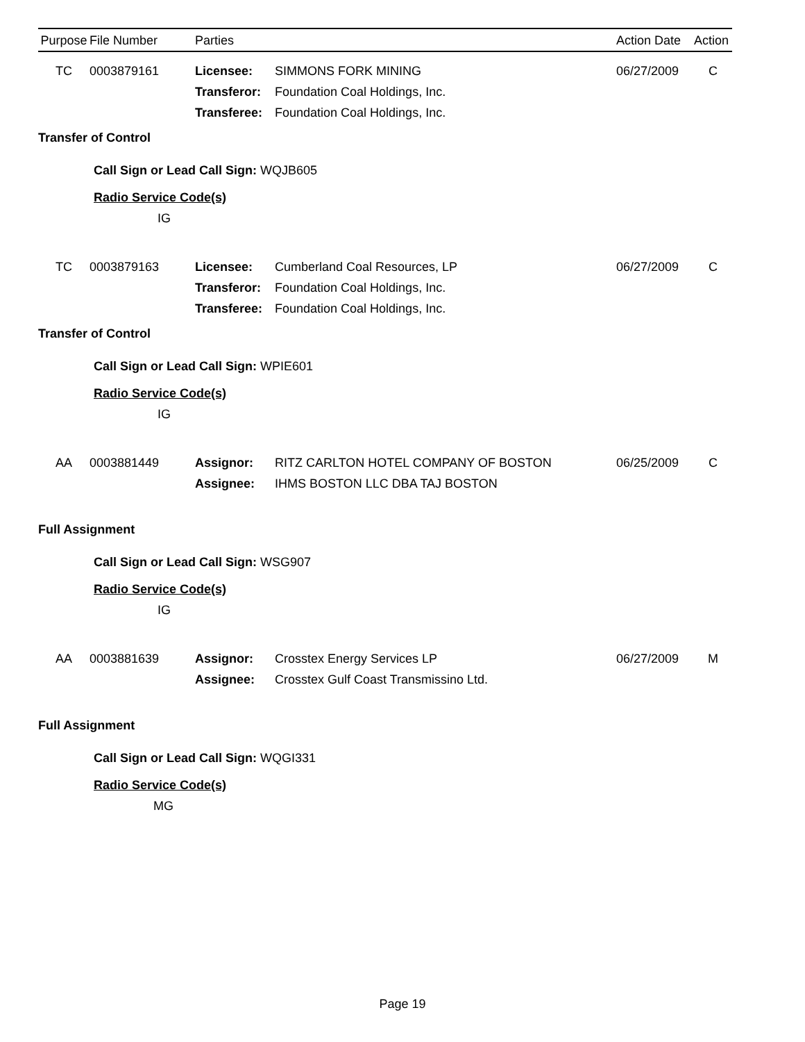| Purpose | File Number | Parties | | Action Date | Action |
| --- | --- | --- | --- | --- | --- |
| TC | 0003879161 | Licensee: | SIMMONS FORK MINING | 06/27/2009 | C |
| | | Transferor: | Foundation Coal Holdings, Inc. | | |
| | | Transferee: | Foundation Coal Holdings, Inc. | | |
| Transfer of Control | | | | | |
| Call Sign or Lead Call Sign: WQJB605 | | | | | |
| Radio Service Code(s) | | | | | |
| IG | | | | | |
| TC | 0003879163 | Licensee: | Cumberland Coal Resources, LP | 06/27/2009 | C |
| | | Transferor: | Foundation Coal Holdings, Inc. | | |
| | | Transferee: | Foundation Coal Holdings, Inc. | | |
| Transfer of Control | | | | | |
| Call Sign or Lead Call Sign: WPIE601 | | | | | |
| Radio Service Code(s) | | | | | |
| IG | | | | | |
| AA | 0003881449 | Assignor: | RITZ CARLTON HOTEL COMPANY OF BOSTON | 06/25/2009 | C |
| | | Assignee: | IHMS BOSTON LLC DBA TAJ BOSTON | | |
| Full Assignment | | | | | |
| Call Sign or Lead Call Sign: WSG907 | | | | | |
| Radio Service Code(s) | | | | | |
| IG | | | | | |
| AA | 0003881639 | Assignor: | Crosstex Energy Services LP | 06/27/2009 | M |
| | | Assignee: | Crosstex Gulf Coast Transmissino Ltd. | | |
| Full Assignment | | | | | |
| Call Sign or Lead Call Sign: WQGI331 | | | | | |
| Radio Service Code(s) | | | | | |
| MG | | | | | |
Page 19